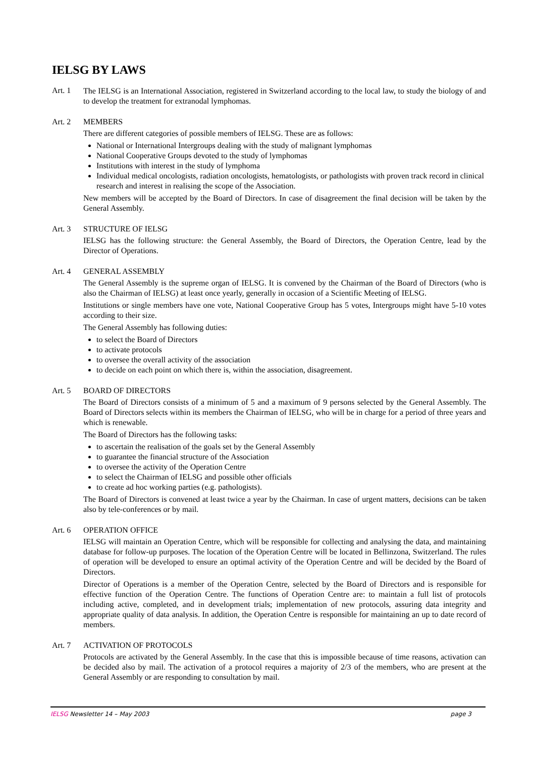IELSG BY LAWS
Art. 1
The IELSG is an International Association, registered in Switzerland according to the local law, to study the biology of and to develop the treatment for extranodal lymphomas.
Art. 2 MEMBERS
There are different categories of possible members of IELSG. These are as follows:
National or International Intergroups dealing with the study of malignant lymphomas
National Cooperative Groups devoted to the study of lymphomas
Institutions with interest in the study of lymphoma
Individual medical oncologists, radiation oncologists, hematologists, or pathologists with proven track record in clinical research and interest in realising the scope of the Association.
New members will be accepted by the Board of Directors. In case of disagreement the final decision will be taken by the General Assembly.
Art. 3 STRUCTURE OF IELSG
IELSG has the following structure: the General Assembly, the Board of Directors, the Operation Centre, lead by the Director of Operations.
Art. 4 GENERAL ASSEMBLY
The General Assembly is the supreme organ of IELSG. It is convened by the Chairman of the Board of Directors (who is also the Chairman of IELSG) at least once yearly, generally in occasion of a Scientific Meeting of IELSG.
Institutions or single members have one vote, National Cooperative Group has 5 votes, Intergroups might have 5-10 votes according to their size.
The General Assembly has following duties:
to select the Board of Directors
to activate protocols
to oversee the overall activity of the association
to decide on each point on which there is, within the association, disagreement.
Art. 5 BOARD OF DIRECTORS
The Board of Directors consists of a minimum of 5 and a maximum of 9 persons selected by the General Assembly. The Board of Directors selects within its members the Chairman of IELSG, who will be in charge for a period of three years and which is renewable.
The Board of Directors has the following tasks:
to ascertain the realisation of the goals set by the General Assembly
to guarantee the financial structure of the Association
to oversee the activity of the Operation Centre
to select the Chairman of IELSG and possible other officials
to create ad hoc working parties (e.g. pathologists).
The Board of Directors is convened at least twice a year by the Chairman. In case of urgent matters, decisions can be taken also by tele-conferences or by mail.
Art. 6 OPERATION OFFICE
IELSG will maintain an Operation Centre, which will be responsible for collecting and analysing the data, and maintaining database for follow-up purposes. The location of the Operation Centre will be located in Bellinzona, Switzerland. The rules of operation will be developed to ensure an optimal activity of the Operation Centre and will be decided by the Board of Directors.
Director of Operations is a member of the Operation Centre, selected by the Board of Directors and is responsible for effective function of the Operation Centre. The functions of Operation Centre are: to maintain a full list of protocols including active, completed, and in development trials; implementation of new protocols, assuring data integrity and appropriate quality of data analysis. In addition, the Operation Centre is responsible for maintaining an up to date record of members.
Art. 7 ACTIVATION OF PROTOCOLS
Protocols are activated by the General Assembly. In the case that this is impossible because of time reasons, activation can be decided also by mail. The activation of a protocol requires a majority of 2/3 of the members, who are present at the General Assembly or are responding to consultation by mail.
IELSG Newsletter 14 – May 2003 page 3